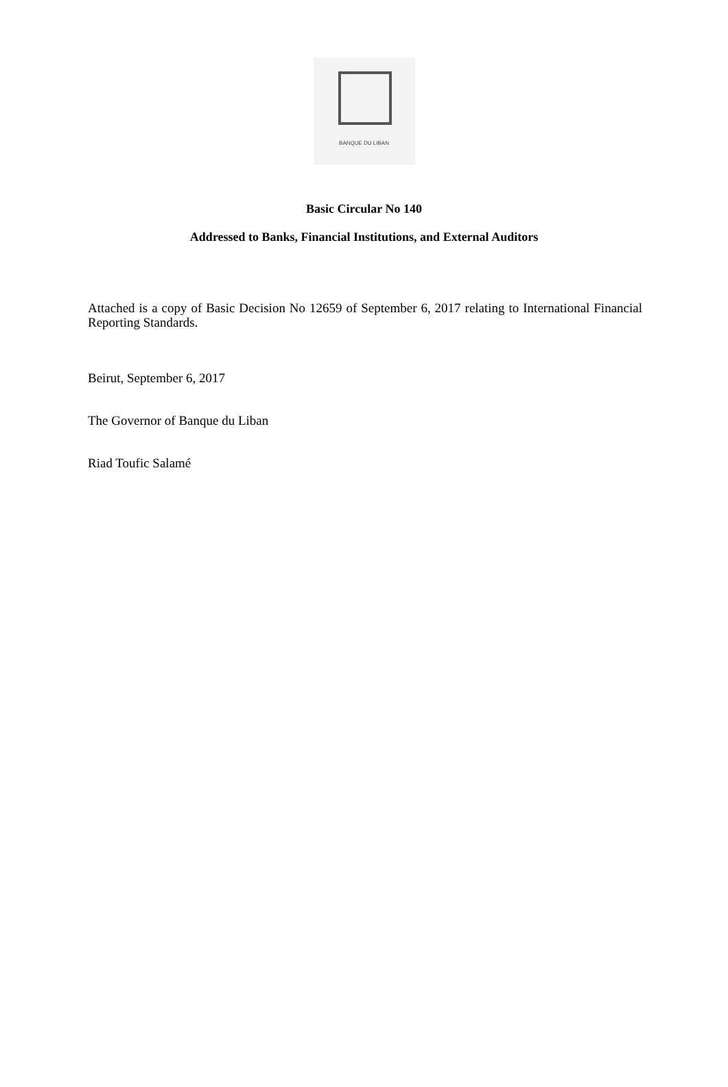BANQUE DU LIBAN
Basic Circular No 140
Addressed to Banks, Financial Institutions, and External Auditors
Attached is a copy of Basic Decision No 12659 of September 6, 2017 relating to International Financial Reporting Standards.
Beirut, September 6, 2017
The Governor of Banque du Liban
Riad Toufic Salamé